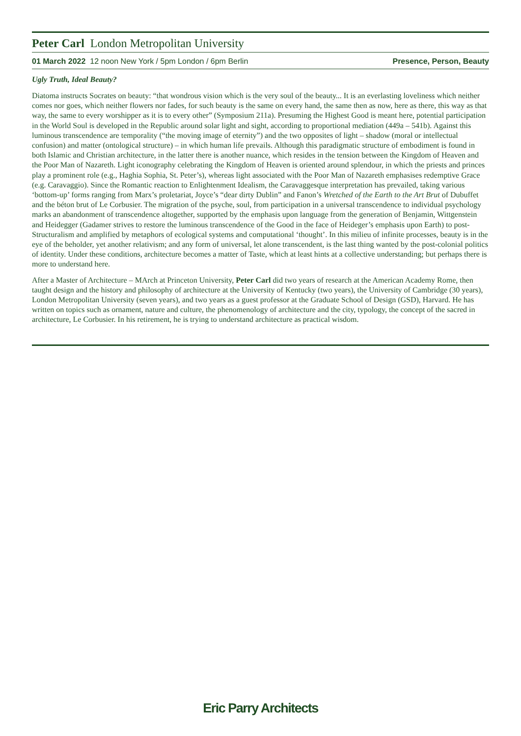Peter Carl London Metropolitan University
01 March 2022 12 noon New York / 5pm London / 6pm Berlin Presence, Person, Beauty
Ugly Truth, Ideal Beauty?
Diatoma instructs Socrates on beauty: “that wondrous vision which is the very soul of the beauty... It is an everlasting loveliness which neither comes nor goes, which neither flowers nor fades, for such beauty is the same on every hand, the same then as now, here as there, this way as that way, the same to every worshipper as it is to every other” (Symposium 211a). Presuming the Highest Good is meant here, potential participation in the World Soul is developed in the Republic around solar light and sight, according to proportional mediation (449a – 541b). Against this luminous transcendence are temporality (“the moving image of eternity”) and the two opposites of light – shadow (moral or intellectual confusion) and matter (ontological structure) – in which human life prevails. Although this paradigmatic structure of embodiment is found in both Islamic and Christian architecture, in the latter there is another nuance, which resides in the tension between the Kingdom of Heaven and the Poor Man of Nazareth. Light iconography celebrating the Kingdom of Heaven is oriented around splendour, in which the priests and princes play a prominent role (e.g., Haghia Sophia, St. Peter’s), whereas light associated with the Poor Man of Nazareth emphasises redemptive Grace (e.g. Caravaggio). Since the Romantic reaction to Enlightenment Idealism, the Caravaggesque interpretation has prevailed, taking various ‘bottom-up’ forms ranging from Marx’s proletariat, Joyce’s “dear dirty Dublin” and Fanon’s Wretched of the Earth to the Art Brut of Dubuffet and the béton brut of Le Corbusier. The migration of the psyche, soul, from participation in a universal transcendence to individual psychology marks an abandonment of transcendence altogether, supported by the emphasis upon language from the generation of Benjamin, Wittgenstein and Heidegger (Gadamer strives to restore the luminous transcendence of the Good in the face of Heideger’s emphasis upon Earth) to post-Structuralism and amplified by metaphors of ecological systems and computational ‘thought’. In this milieu of infinite processes, beauty is in the eye of the beholder, yet another relativism; and any form of universal, let alone transcendent, is the last thing wanted by the post-colonial politics of identity. Under these conditions, architecture becomes a matter of Taste, which at least hints at a collective understanding; but perhaps there is more to understand here.
After a Master of Architecture – MArch at Princeton University, Peter Carl did two years of research at the American Academy Rome, then taught design and the history and philosophy of architecture at the University of Kentucky (two years), the University of Cambridge (30 years), London Metropolitan University (seven years), and two years as a guest professor at the Graduate School of Design (GSD), Harvard. He has written on topics such as ornament, nature and culture, the phenomenology of architecture and the city, typology, the concept of the sacred in architecture, Le Corbusier. In his retirement, he is trying to understand architecture as practical wisdom.
Eric Parry Architects